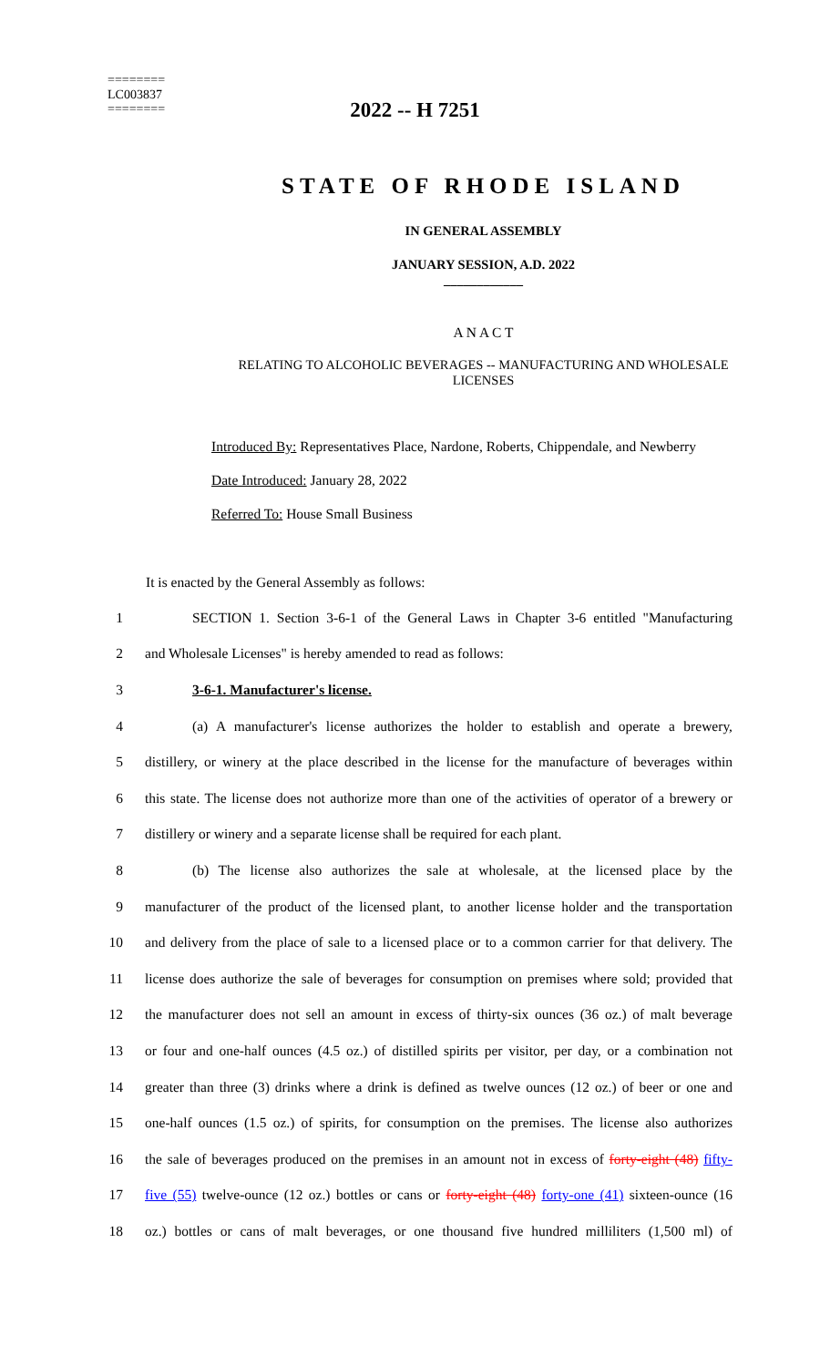========
LC003837
========
2022 -- H 7251
STATE OF RHODE ISLAND
IN GENERAL ASSEMBLY
JANUARY SESSION, A.D. 2022
____________
A N A C T
RELATING TO ALCOHOLIC BEVERAGES -- MANUFACTURING AND WHOLESALE
LICENSES
Introduced By: Representatives Place, Nardone, Roberts, Chippendale, and Newberry
Date Introduced: January 28, 2022
Referred To: House Small Business
It is enacted by the General Assembly as follows:
1 SECTION 1. Section 3-6-1 of the General Laws in Chapter 3-6 entitled "Manufacturing
2 and Wholesale Licenses" is hereby amended to read as follows:
3 3-6-1. Manufacturer's license.
4 (a) A manufacturer's license authorizes the holder to establish and operate a brewery,
5 distillery, or winery at the place described in the license for the manufacture of beverages within
6 this state. The license does not authorize more than one of the activities of operator of a brewery or
7 distillery or winery and a separate license shall be required for each plant.
8 (b) The license also authorizes the sale at wholesale, at the licensed place by the
9 manufacturer of the product of the licensed plant, to another license holder and the transportation
10 and delivery from the place of sale to a licensed place or to a common carrier for that delivery. The
11 license does authorize the sale of beverages for consumption on premises where sold; provided that
12 the manufacturer does not sell an amount in excess of thirty-six ounces (36 oz.) of malt beverage
13 or four and one-half ounces (4.5 oz.) of distilled spirits per visitor, per day, or a combination not
14 greater than three (3) drinks where a drink is defined as twelve ounces (12 oz.) of beer or one and
15 one-half ounces (1.5 oz.) of spirits, for consumption on the premises. The license also authorizes
16 the sale of beverages produced on the premises in an amount not in excess of forty-eight (48) fifty-
17 five (55) twelve-ounce (12 oz.) bottles or cans or forty-eight (48) forty-one (41) sixteen-ounce (16
18 oz.) bottles or cans of malt beverages, or one thousand five hundred milliliters (1,500 ml) of